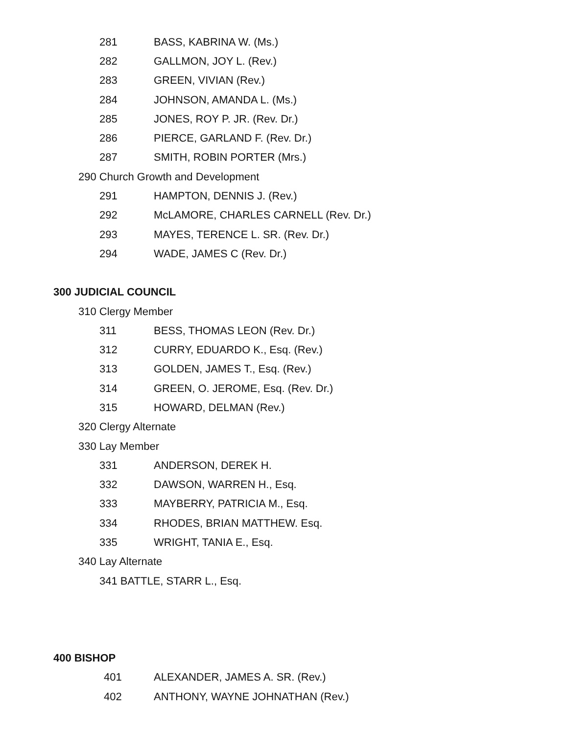281 BASS, KABRINA W. (Ms.)
282 GALLMON, JOY L. (Rev.)
283 GREEN, VIVIAN (Rev.)
284 JOHNSON, AMANDA L. (Ms.)
285 JONES, ROY P. JR. (Rev. Dr.)
286 PIERCE, GARLAND F. (Rev. Dr.)
287 SMITH, ROBIN PORTER (Mrs.)
290 Church Growth and Development
291 HAMPTON, DENNIS J. (Rev.)
292 McLAMORE, CHARLES CARNELL (Rev. Dr.)
293 MAYES, TERENCE L. SR. (Rev. Dr.)
294 WADE, JAMES C (Rev. Dr.)
300 JUDICIAL COUNCIL
310 Clergy Member
311 BESS, THOMAS LEON (Rev. Dr.)
312 CURRY, EDUARDO K., Esq. (Rev.)
313 GOLDEN, JAMES T., Esq. (Rev.)
314 GREEN, O. JEROME, Esq. (Rev. Dr.)
315 HOWARD, DELMAN (Rev.)
320 Clergy Alternate
330 Lay Member
331 ANDERSON, DEREK H.
332 DAWSON, WARREN H., Esq.
333 MAYBERRY, PATRICIA M., Esq.
334 RHODES, BRIAN MATTHEW. Esq.
335 WRIGHT, TANIA E., Esq.
340 Lay Alternate
341 BATTLE, STARR L., Esq.
400 BISHOP
401 ALEXANDER, JAMES A. SR. (Rev.)
402 ANTHONY, WAYNE JOHNATHAN (Rev.)